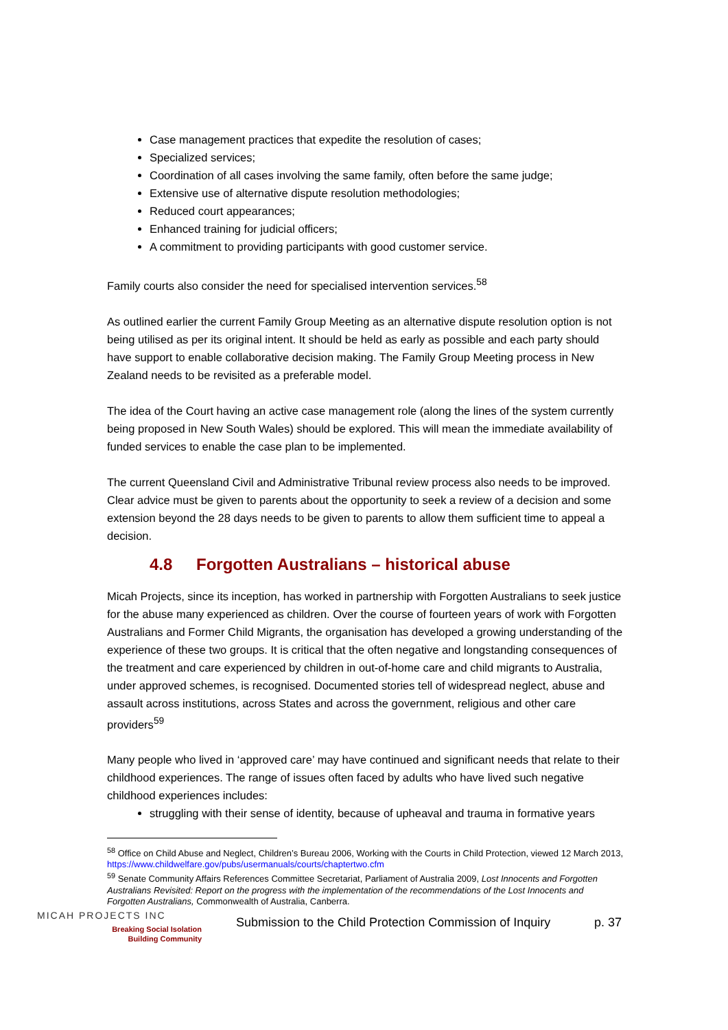Case management practices that expedite the resolution of cases;
Specialized services;
Coordination of all cases involving the same family, often before the same judge;
Extensive use of alternative dispute resolution methodologies;
Reduced court appearances;
Enhanced training for judicial officers;
A commitment to providing participants with good customer service.
Family courts also consider the need for specialised intervention services.<sup>58</sup>
As outlined earlier the current Family Group Meeting as an alternative dispute resolution option is not being utilised as per its original intent. It should be held as early as possible and each party should have support to enable collaborative decision making. The Family Group Meeting process in New Zealand needs to be revisited as a preferable model.
The idea of the Court having an active case management role (along the lines of the system currently being proposed in New South Wales) should be explored. This will mean the immediate availability of funded services to enable the case plan to be implemented.
The current Queensland Civil and Administrative Tribunal review process also needs to be improved. Clear advice must be given to parents about the opportunity to seek a review of a decision and some extension beyond the 28 days needs to be given to parents to allow them sufficient time to appeal a decision.
4.8 Forgotten Australians – historical abuse
Micah Projects, since its inception, has worked in partnership with Forgotten Australians to seek justice for the abuse many experienced as children. Over the course of fourteen years of work with Forgotten Australians and Former Child Migrants, the organisation has developed a growing understanding of the experience of these two groups. It is critical that the often negative and longstanding consequences of the treatment and care experienced by children in out-of-home care and child migrants to Australia, under approved schemes, is recognised. Documented stories tell of widespread neglect, abuse and assault across institutions, across States and across the government, religious and other care providers<sup>59</sup>
Many people who lived in ‘approved care’ may have continued and significant needs that relate to their childhood experiences. The range of issues often faced by adults who have lived such negative childhood experiences includes:
struggling with their sense of identity, because of upheaval and trauma in formative years
<sup>58</sup> Office on Child Abuse and Neglect, Children’s Bureau 2006, Working with the Courts in Child Protection, viewed 12 March 2013, https://www.childwelfare.gov/pubs/usermanuals/courts/chaptertwo.cfm
<sup>59</sup> Senate Community Affairs References Committee Secretariat, Parliament of Australia 2009, Lost Innocents and Forgotten Australians Revisited: Report on the progress with the implementation of the recommendations of the Lost Innocents and Forgotten Australians, Commonwealth of Australia, Canberra.
MICAH PROJECTS INC
Breaking Social Isolation
Building Community
Submission to the Child Protection Commission of Inquiry
p. 37